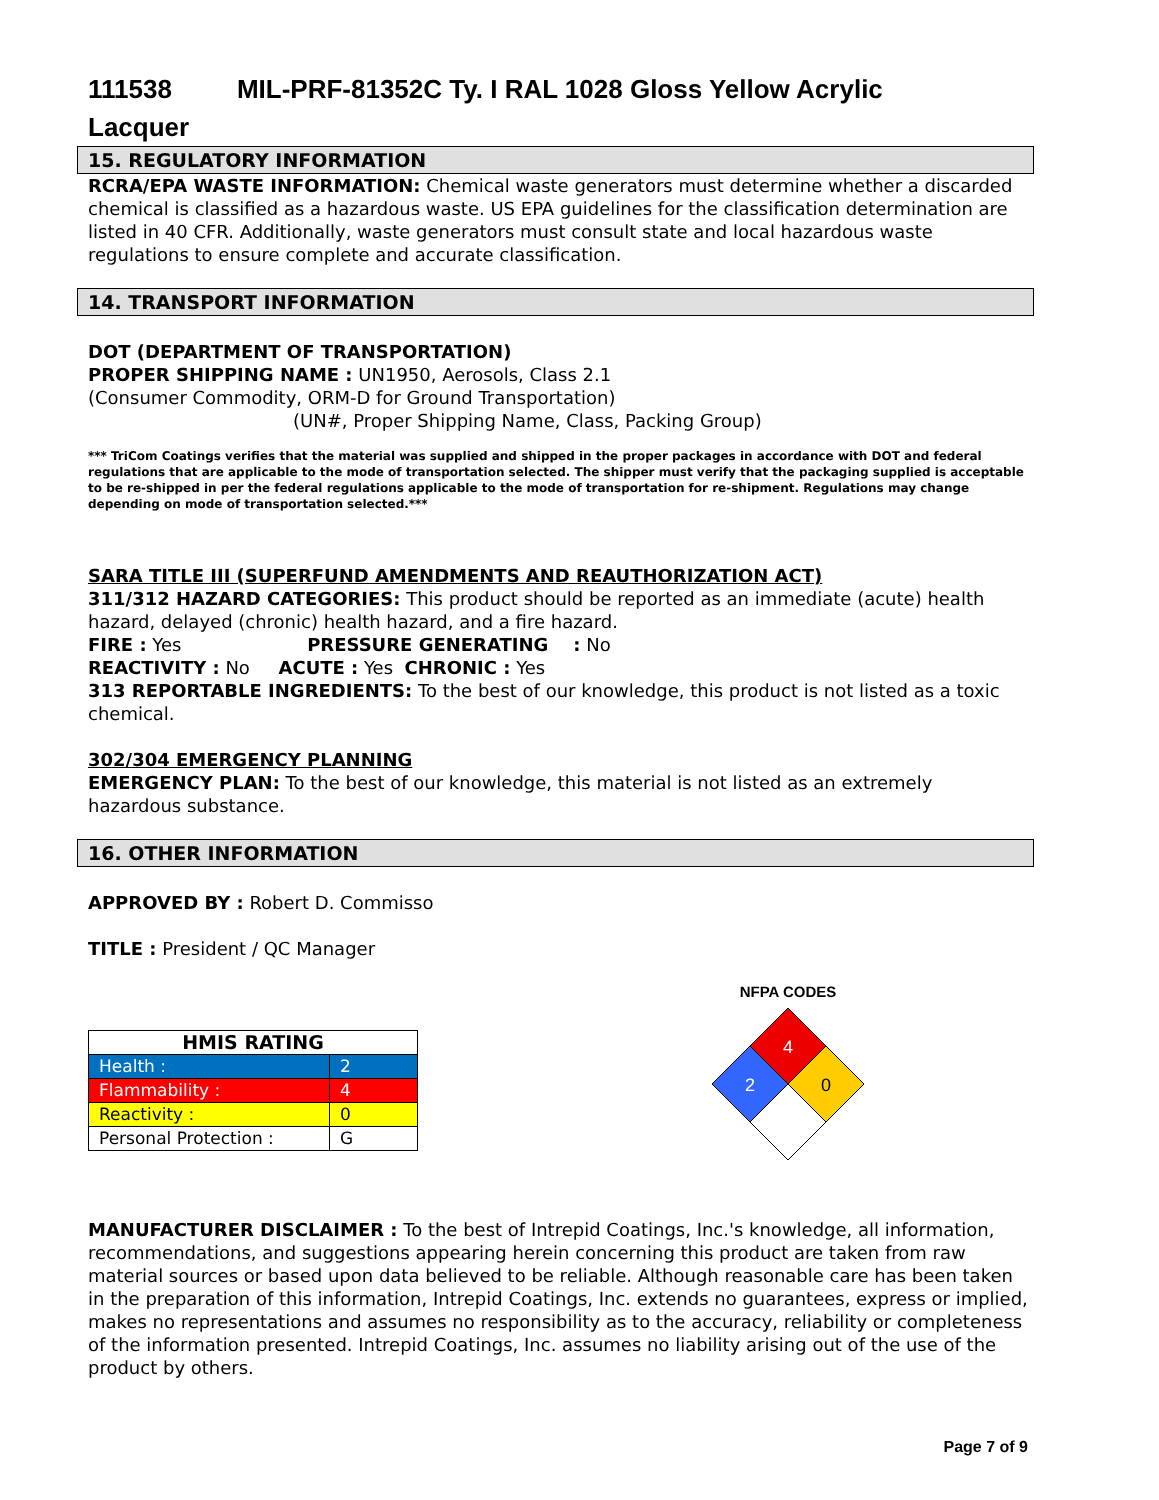111538 MIL-PRF-81352C Ty. I RAL 1028 Gloss Yellow Acrylic
Lacquer
15. REGULATORY INFORMATION
RCRA/EPA WASTE INFORMATION: Chemical waste generators must determine whether a discarded chemical is classified as a hazardous waste. US EPA guidelines for the classification determination are listed in 40 CFR. Additionally, waste generators must consult state and local hazardous waste regulations to ensure complete and accurate classification.
14. TRANSPORT INFORMATION
DOT (DEPARTMENT OF TRANSPORTATION)
PROPER SHIPPING NAME : UN1950, Aerosols, Class 2.1
(Consumer Commodity, ORM-D for Ground Transportation)
(UN#, Proper Shipping Name, Class, Packing Group)
*** TriCom Coatings verifies that the material was supplied and shipped in the proper packages in accordance with DOT and federal regulations that are applicable to the mode of transportation selected. The shipper must verify that the packaging supplied is acceptable to be re-shipped in per the federal regulations applicable to the mode of transportation for re-shipment. Regulations may change depending on mode of transportation selected.***
SARA TITLE III (SUPERFUND AMENDMENTS AND REAUTHORIZATION ACT)
311/312 HAZARD CATEGORIES: This product should be reported as an immediate (acute) health hazard, delayed (chronic) health hazard, and a fire hazard.
FIRE : Yes PRESSURE GENERATING : No
REACTIVITY : No ACUTE : Yes CHRONIC : Yes
313 REPORTABLE INGREDIENTS: To the best of our knowledge, this product is not listed as a toxic chemical.
302/304 EMERGENCY PLANNING
EMERGENCY PLAN: To the best of our knowledge, this material is not listed as an extremely hazardous substance.
16. OTHER INFORMATION
APPROVED BY : Robert D. Commisso
TITLE : President / QC Manager
| HMIS RATING | |
| Health : | 2 |
| Flammability : | 4 |
| Reactivity : | 0 |
| Personal Protection : | G |
NFPA CODES
4
2
0
MANUFACTURER DISCLAIMER : To the best of Intrepid Coatings, Inc.'s knowledge, all information, recommendations, and suggestions appearing herein concerning this product are taken from raw material sources or based upon data believed to be reliable. Although reasonable care has been taken in the preparation of this information, Intrepid Coatings, Inc. extends no guarantees, express or implied, makes no representations and assumes no responsibility as to the accuracy, reliability or completeness of the information presented. Intrepid Coatings, Inc. assumes no liability arising out of the use of the product by others.
Page 7 of 9